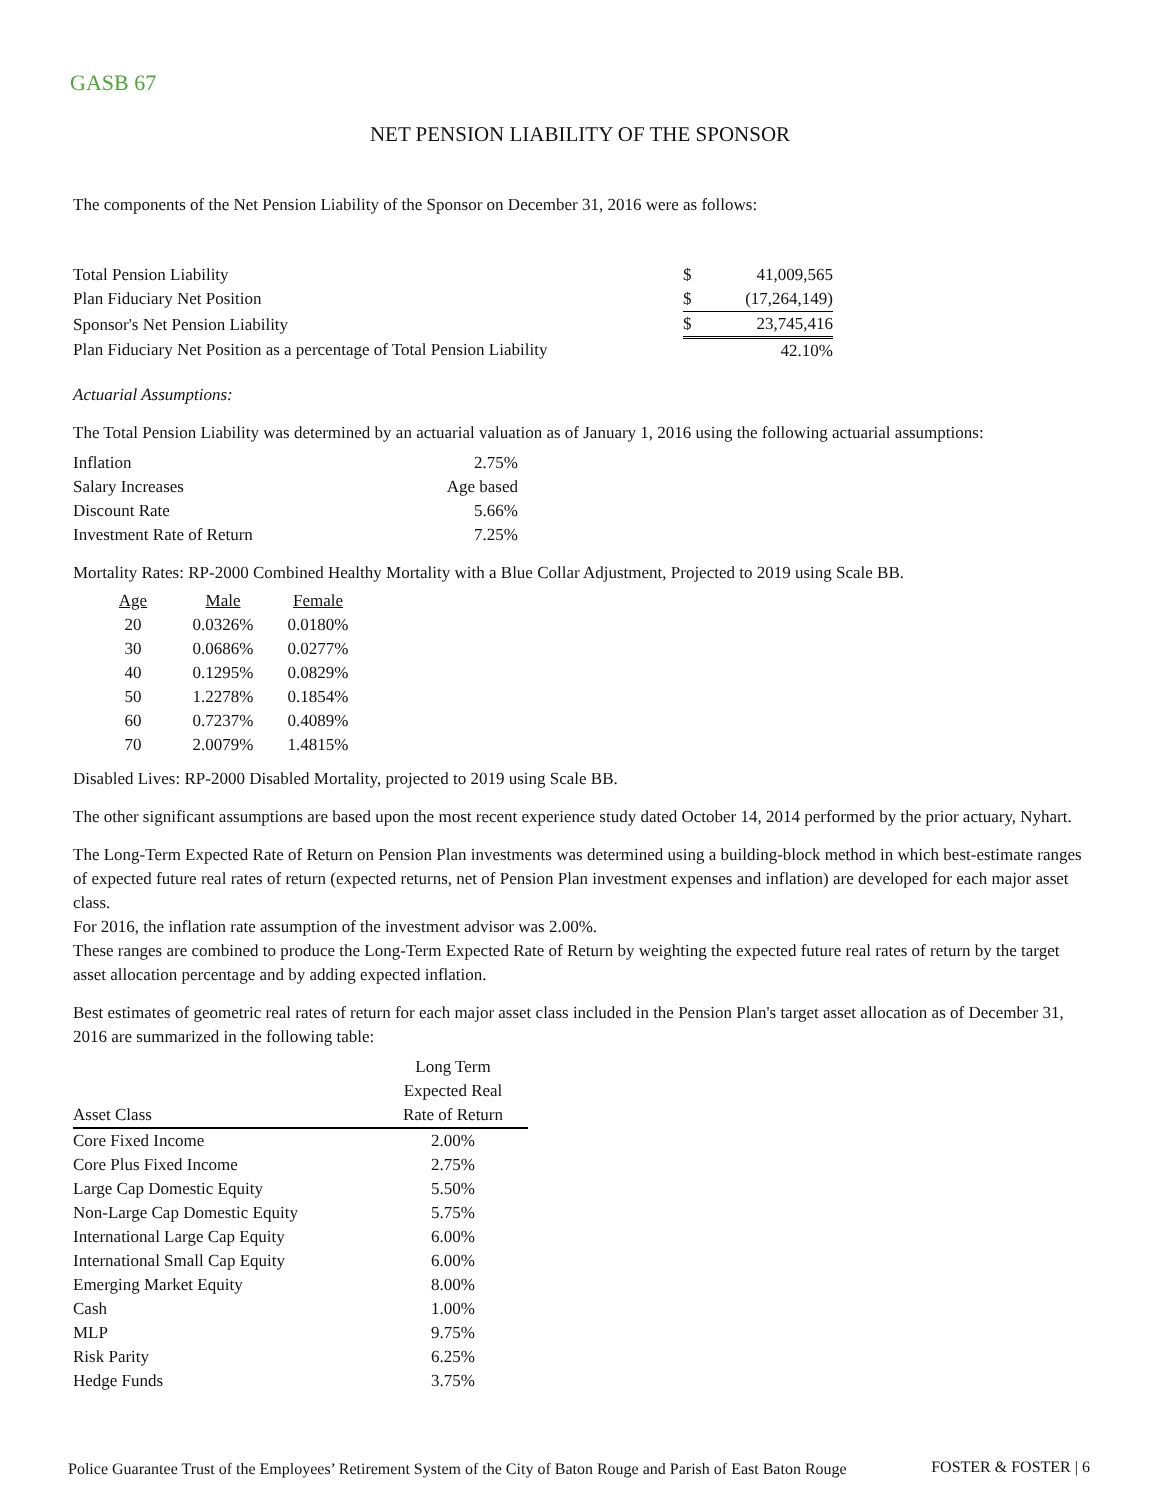GASB 67
NET PENSION LIABILITY OF THE SPONSOR
The components of the Net Pension Liability of the Sponsor on December 31, 2016 were as follows:
| Total Pension Liability | $ | 41,009,565 |
| Plan Fiduciary Net Position | $ | (17,264,149) |
| Sponsor's Net Pension Liability | $ | 23,745,416 |
| Plan Fiduciary Net Position as a percentage of Total Pension Liability | | 42.10% |
Actuarial Assumptions:
The Total Pension Liability was determined by an actuarial valuation as of January 1, 2016 using the following actuarial assumptions:
| Inflation | 2.75% |
| Salary Increases | Age based |
| Discount Rate | 5.66% |
| Investment Rate of Return | 7.25% |
Mortality Rates: RP-2000 Combined Healthy Mortality with a Blue Collar Adjustment, Projected to 2019 using Scale BB.
| Age | Male | Female |
| --- | --- | --- |
| 20 | 0.0326% | 0.0180% |
| 30 | 0.0686% | 0.0277% |
| 40 | 0.1295% | 0.0829% |
| 50 | 1.2278% | 0.1854% |
| 60 | 0.7237% | 0.4089% |
| 70 | 2.0079% | 1.4815% |
Disabled Lives: RP-2000 Disabled Mortality, projected to 2019 using Scale BB.
The other significant assumptions are based upon the most recent experience study dated October 14, 2014 performed by the prior actuary, Nyhart.
The Long-Term Expected Rate of Return on Pension Plan investments was determined using a building-block method in which best-estimate ranges of expected future real rates of return (expected returns, net of Pension Plan investment expenses and inflation) are developed for each major asset class.
For 2016, the inflation rate assumption of the investment advisor was 2.00%.
These ranges are combined to produce the Long-Term Expected Rate of Return by weighting the expected future real rates of return by the target asset allocation percentage and by adding expected inflation.
Best estimates of geometric real rates of return for each major asset class included in the Pension Plan's target asset allocation as of December 31, 2016 are summarized in the following table:
| Asset Class | Long Term Expected Real Rate of Return |
| --- | --- |
| Core Fixed Income | 2.00% |
| Core Plus Fixed Income | 2.75% |
| Large Cap Domestic Equity | 5.50% |
| Non-Large Cap Domestic Equity | 5.75% |
| International Large Cap Equity | 6.00% |
| International Small Cap Equity | 6.00% |
| Emerging Market Equity | 8.00% |
| Cash | 1.00% |
| MLP | 9.75% |
| Risk Parity | 6.25% |
| Hedge Funds | 3.75% |
Police Guarantee Trust of the Employees’ Retirement System of the City of Baton Rouge and Parish of East Baton Rouge
FOSTER & FOSTER | 6